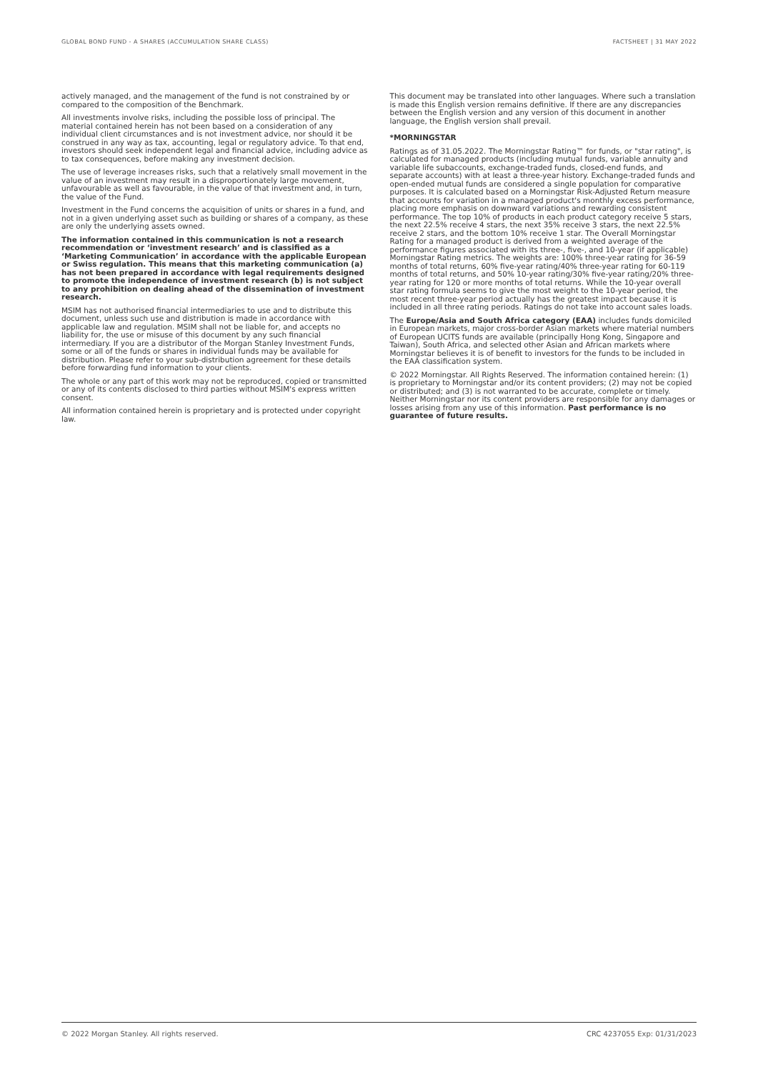GLOBAL BOND FUND - A SHARES (ACCUMULATION SHARE CLASS) FACTSHEET | 31 MAY 2022
actively managed, and the management of the fund is not constrained by or compared to the composition of the Benchmark.
All investments involve risks, including the possible loss of principal. The material contained herein has not been based on a consideration of any individual client circumstances and is not investment advice, nor should it be construed in any way as tax, accounting, legal or regulatory advice. To that end, investors should seek independent legal and financial advice, including advice as to tax consequences, before making any investment decision.
The use of leverage increases risks, such that a relatively small movement in the value of an investment may result in a disproportionately large movement, unfavourable as well as favourable, in the value of that investment and, in turn, the value of the Fund.
Investment in the Fund concerns the acquisition of units or shares in a fund, and not in a given underlying asset such as building or shares of a company, as these are only the underlying assets owned.
The information contained in this communication is not a research recommendation or ‘investment research’ and is classified as a ‘Marketing Communication’ in accordance with the applicable European or Swiss regulation. This means that this marketing communication (a) has not been prepared in accordance with legal requirements designed to promote the independence of investment research (b) is not subject to any prohibition on dealing ahead of the dissemination of investment research.
MSIM has not authorised financial intermediaries to use and to distribute this document, unless such use and distribution is made in accordance with applicable law and regulation. MSIM shall not be liable for, and accepts no liability for, the use or misuse of this document by any such financial intermediary. If you are a distributor of the Morgan Stanley Investment Funds, some or all of the funds or shares in individual funds may be available for distribution. Please refer to your sub-distribution agreement for these details before forwarding fund information to your clients.
The whole or any part of this work may not be reproduced, copied or transmitted or any of its contents disclosed to third parties without MSIM's express written consent.
All information contained herein is proprietary and is protected under copyright law.
This document may be translated into other languages. Where such a translation is made this English version remains definitive. If there are any discrepancies between the English version and any version of this document in another language, the English version shall prevail.
*MORNINGSTAR
Ratings as of 31.05.2022. The Morningstar Rating™ for funds, or "star rating", is calculated for managed products (including mutual funds, variable annuity and variable life subaccounts, exchange-traded funds, closed-end funds, and separate accounts) with at least a three-year history. Exchange-traded funds and open-ended mutual funds are considered a single population for comparative purposes. It is calculated based on a Morningstar Risk-Adjusted Return measure that accounts for variation in a managed product's monthly excess performance, placing more emphasis on downward variations and rewarding consistent performance. The top 10% of products in each product category receive 5 stars, the next 22.5% receive 4 stars, the next 35% receive 3 stars, the next 22.5% receive 2 stars, and the bottom 10% receive 1 star. The Overall Morningstar Rating for a managed product is derived from a weighted average of the performance figures associated with its three-, five-, and 10-year (if applicable) Morningstar Rating metrics. The weights are: 100% three-year rating for 36-59 months of total returns, 60% five-year rating/40% three-year rating for 60-119 months of total returns, and 50% 10-year rating/30% five-year rating/20% three-year rating for 120 or more months of total returns. While the 10-year overall star rating formula seems to give the most weight to the 10-year period, the most recent three-year period actually has the greatest impact because it is included in all three rating periods. Ratings do not take into account sales loads.
The Europe/Asia and South Africa category (EAA) includes funds domiciled in European markets, major cross-border Asian markets where material numbers of European UCITS funds are available (principally Hong Kong, Singapore and Taiwan), South Africa, and selected other Asian and African markets where Morningstar believes it is of benefit to investors for the funds to be included in the EAA classification system.
© 2022 Morningstar. All Rights Reserved. The information contained herein: (1) is proprietary to Morningstar and/or its content providers; (2) may not be copied or distributed; and (3) is not warranted to be accurate, complete or timely. Neither Morningstar nor its content providers are responsible for any damages or losses arising from any use of this information. Past performance is no guarantee of future results.
© 2022 Morgan Stanley. All rights reserved. CRC 4237055 Exp: 01/31/2023